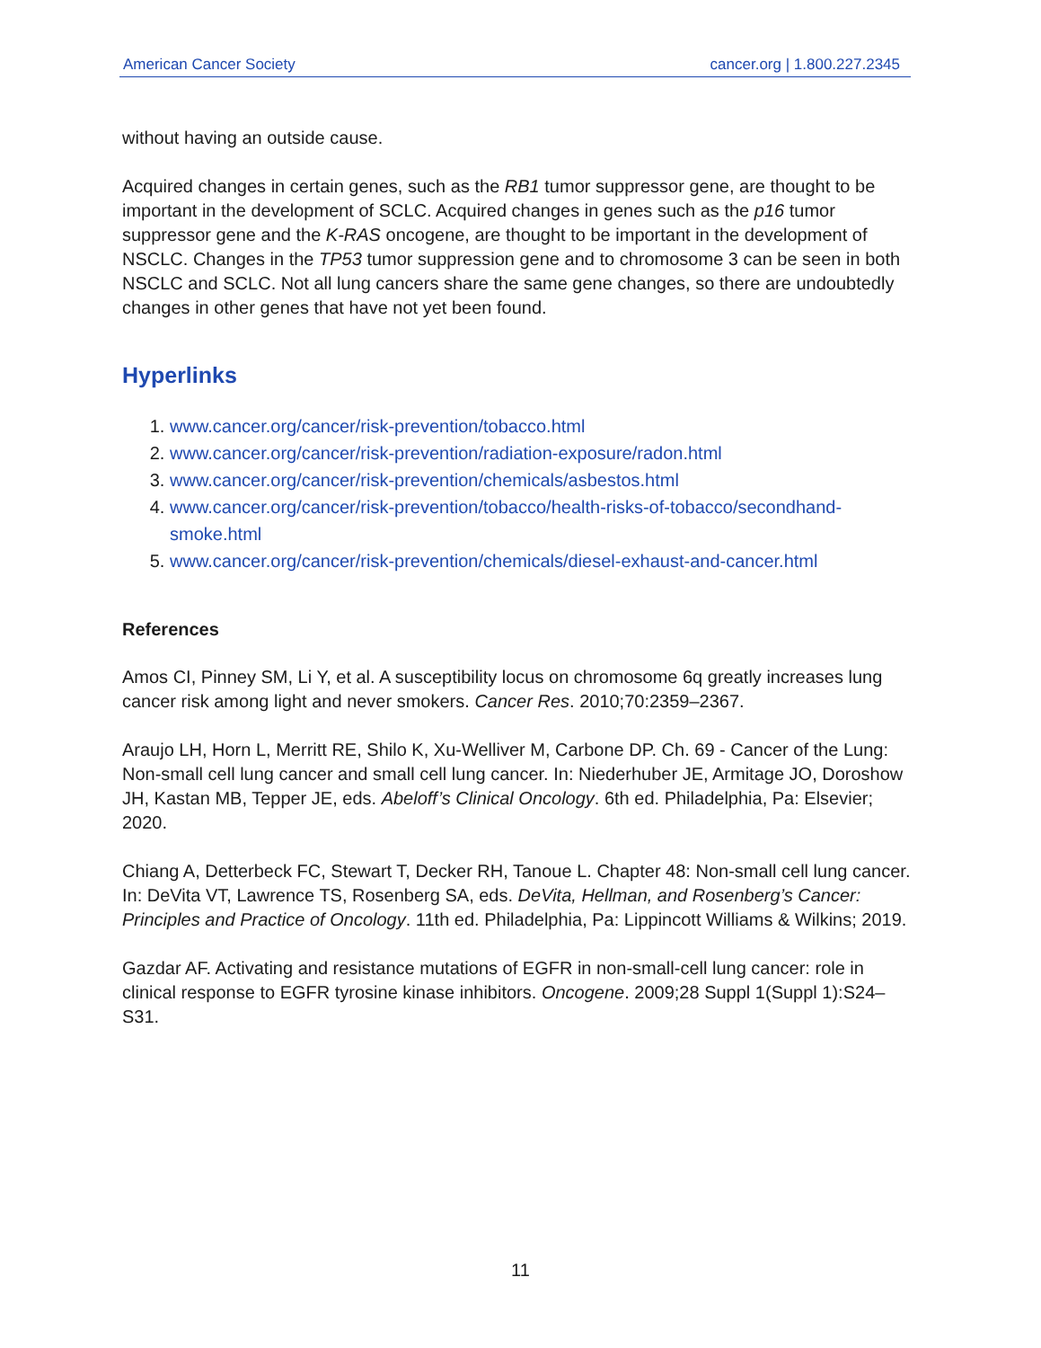American Cancer Society cancer.org | 1.800.227.2345
without having an outside cause.
Acquired changes in certain genes, such as the RB1 tumor suppressor gene, are thought to be important in the development of SCLC. Acquired changes in genes such as the p16 tumor suppressor gene and the K-RAS oncogene, are thought to be important in the development of NSCLC. Changes in the TP53 tumor suppression gene and to chromosome 3 can be seen in both NSCLC and SCLC. Not all lung cancers share the same gene changes, so there are undoubtedly changes in other genes that have not yet been found.
Hyperlinks
1. www.cancer.org/cancer/risk-prevention/tobacco.html
2. www.cancer.org/cancer/risk-prevention/radiation-exposure/radon.html
3. www.cancer.org/cancer/risk-prevention/chemicals/asbestos.html
4. www.cancer.org/cancer/risk-prevention/tobacco/health-risks-of-tobacco/secondhand-smoke.html
5. www.cancer.org/cancer/risk-prevention/chemicals/diesel-exhaust-and-cancer.html
References
Amos CI, Pinney SM, Li Y, et al. A susceptibility locus on chromosome 6q greatly increases lung cancer risk among light and never smokers. Cancer Res. 2010;70:2359–2367.
Araujo LH, Horn L, Merritt RE, Shilo K, Xu-Welliver M, Carbone DP. Ch. 69 - Cancer of the Lung: Non-small cell lung cancer and small cell lung cancer. In: Niederhuber JE, Armitage JO, Doroshow JH, Kastan MB, Tepper JE, eds. Abeloff’s Clinical Oncology. 6th ed. Philadelphia, Pa: Elsevier; 2020.
Chiang A, Detterbeck FC, Stewart T, Decker RH, Tanoue L. Chapter 48: Non-small cell lung cancer. In: DeVita VT, Lawrence TS, Rosenberg SA, eds. DeVita, Hellman, and Rosenberg’s Cancer: Principles and Practice of Oncology. 11th ed. Philadelphia, Pa: Lippincott Williams & Wilkins; 2019.
Gazdar AF. Activating and resistance mutations of EGFR in non-small-cell lung cancer: role in clinical response to EGFR tyrosine kinase inhibitors. Oncogene. 2009;28 Suppl 1(Suppl 1):S24–S31.
11